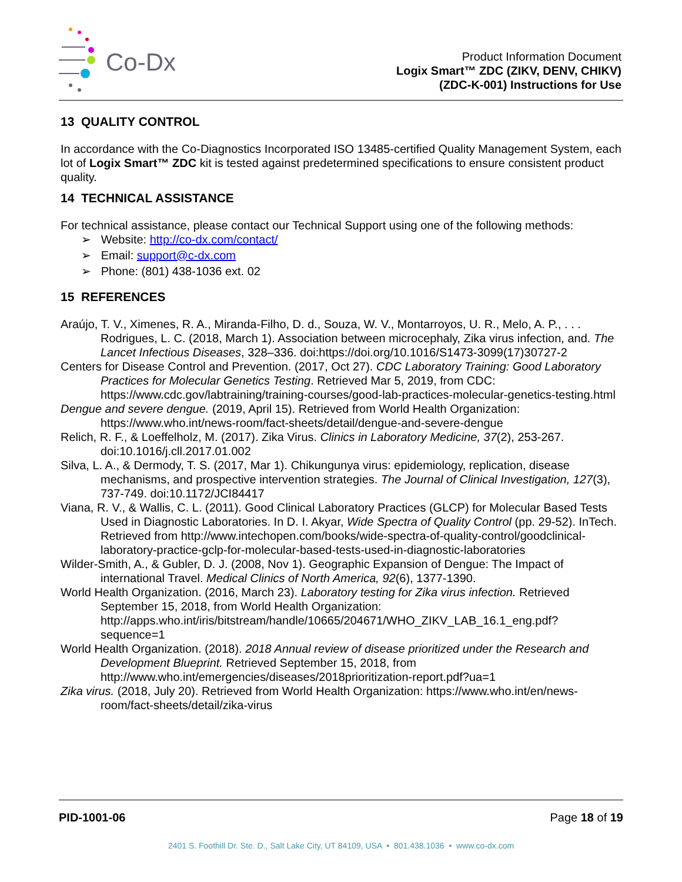Co-Dx
Product Information Document
Logix Smart™ ZDC (ZIKV, DENV, CHIKV)
(ZDC-K-001) Instructions for Use
13 QUALITY CONTROL
In accordance with the Co-Diagnostics Incorporated ISO 13485-certified Quality Management System, each lot of Logix Smart™ ZDC kit is tested against predetermined specifications to ensure consistent product quality.
14 TECHNICAL ASSISTANCE
For technical assistance, please contact our Technical Support using one of the following methods:
➢ Website: http://co-dx.com/contact/
➢ Email: support@c-dx.com
➢ Phone: (801) 438-1036 ext. 02
15 REFERENCES
Araújo, T. V., Ximenes, R. A., Miranda-Filho, D. d., Souza, W. V., Montarroyos, U. R., Melo, A. P., . . . Rodrigues, L. C. (2018, March 1). Association between microcephaly, Zika virus infection, and. The Lancet Infectious Diseases, 328–336. doi:https://doi.org/10.1016/S1473-3099(17)30727-2
Centers for Disease Control and Prevention. (2017, Oct 27). CDC Laboratory Training: Good Laboratory Practices for Molecular Genetics Testing. Retrieved Mar 5, 2019, from CDC: https://www.cdc.gov/labtraining/training-courses/good-lab-practices-molecular-genetics-testing.html
Dengue and severe dengue. (2019, April 15). Retrieved from World Health Organization: https://www.who.int/news-room/fact-sheets/detail/dengue-and-severe-dengue
Relich, R. F., & Loeffelholz, M. (2017). Zika Virus. Clinics in Laboratory Medicine, 37(2), 253-267. doi:10.1016/j.cll.2017.01.002
Silva, L. A., & Dermody, T. S. (2017, Mar 1). Chikungunya virus: epidemiology, replication, disease mechanisms, and prospective intervention strategies. The Journal of Clinical Investigation, 127(3), 737-749. doi:10.1172/JCI84417
Viana, R. V., & Wallis, C. L. (2011). Good Clinical Laboratory Practices (GLCP) for Molecular Based Tests Used in Diagnostic Laboratories. In D. I. Akyar, Wide Spectra of Quality Control (pp. 29-52). InTech. Retrieved from http://www.intechopen.com/books/wide-spectra-of-quality-control/goodclinical-laboratory-practice-gclp-for-molecular-based-tests-used-in-diagnostic-laboratories
Wilder-Smith, A., & Gubler, D. J. (2008, Nov 1). Geographic Expansion of Dengue: The Impact of international Travel. Medical Clinics of North America, 92(6), 1377-1390.
World Health Organization. (2016, March 23). Laboratory testing for Zika virus infection. Retrieved September 15, 2018, from World Health Organization: http://apps.who.int/iris/bitstream/handle/10665/204671/WHO_ZIKV_LAB_16.1_eng.pdf?sequence=1
World Health Organization. (2018). 2018 Annual review of disease prioritized under the Research and Development Blueprint. Retrieved September 15, 2018, from http://www.who.int/emergencies/diseases/2018prioritization-report.pdf?ua=1
Zika virus. (2018, July 20). Retrieved from World Health Organization: https://www.who.int/en/news-room/fact-sheets/detail/zika-virus
PID-1001-06 Page 18 of 19
2401 S. Foothill Dr. Ste. D., Salt Lake City, UT 84109, USA • 801.438.1036 • www.co-dx.com